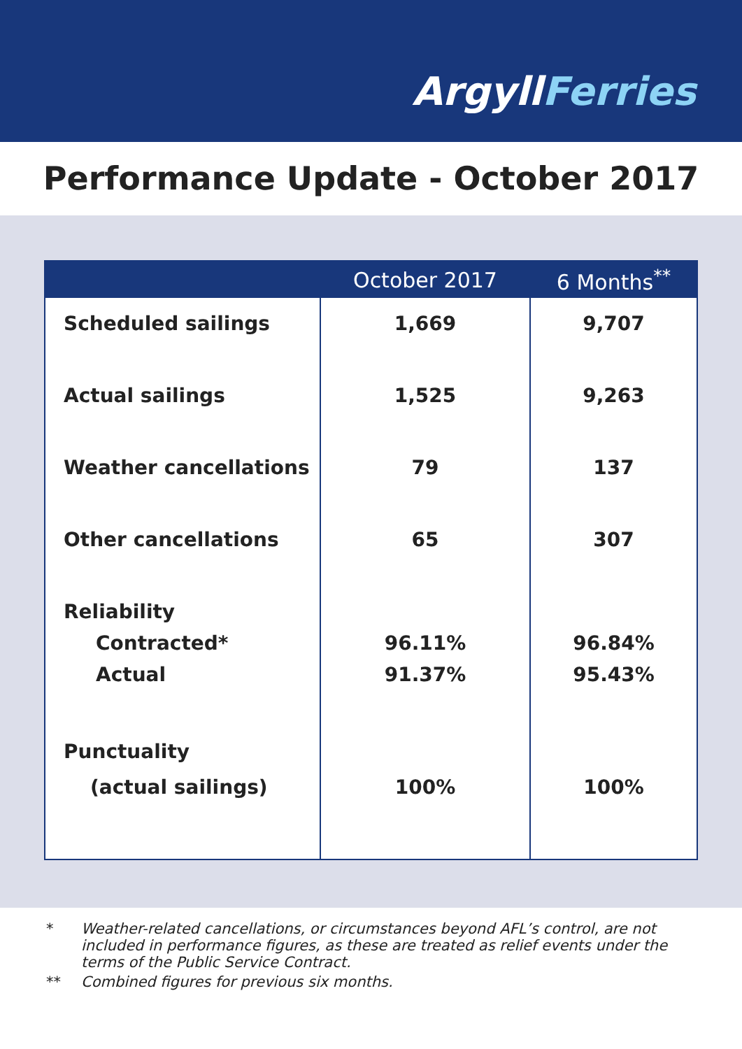ArgyllFerries
Performance Update - October 2017
| | October 2017 | 6 Months<sup>**</sup> |
| --- | --- | --- |
| Scheduled sailings | 1,669 | 9,707 |
| Actual sailings | 1,525 | 9,263 |
| Weather cancellations | 79 | 137 |
| Other cancellations | 65 | 307 |
| Reliability Contracted* Actual | 96.11% 91.37% | 96.84% 95.43% |
| Punctuality (actual sailings) | 100% | 100% |
* Weather-related cancellations, or circumstances beyond AFL’s control, are not included in performance figures, as these are treated as relief events under the terms of the Public Service Contract.
** Combined figures for previous six months.